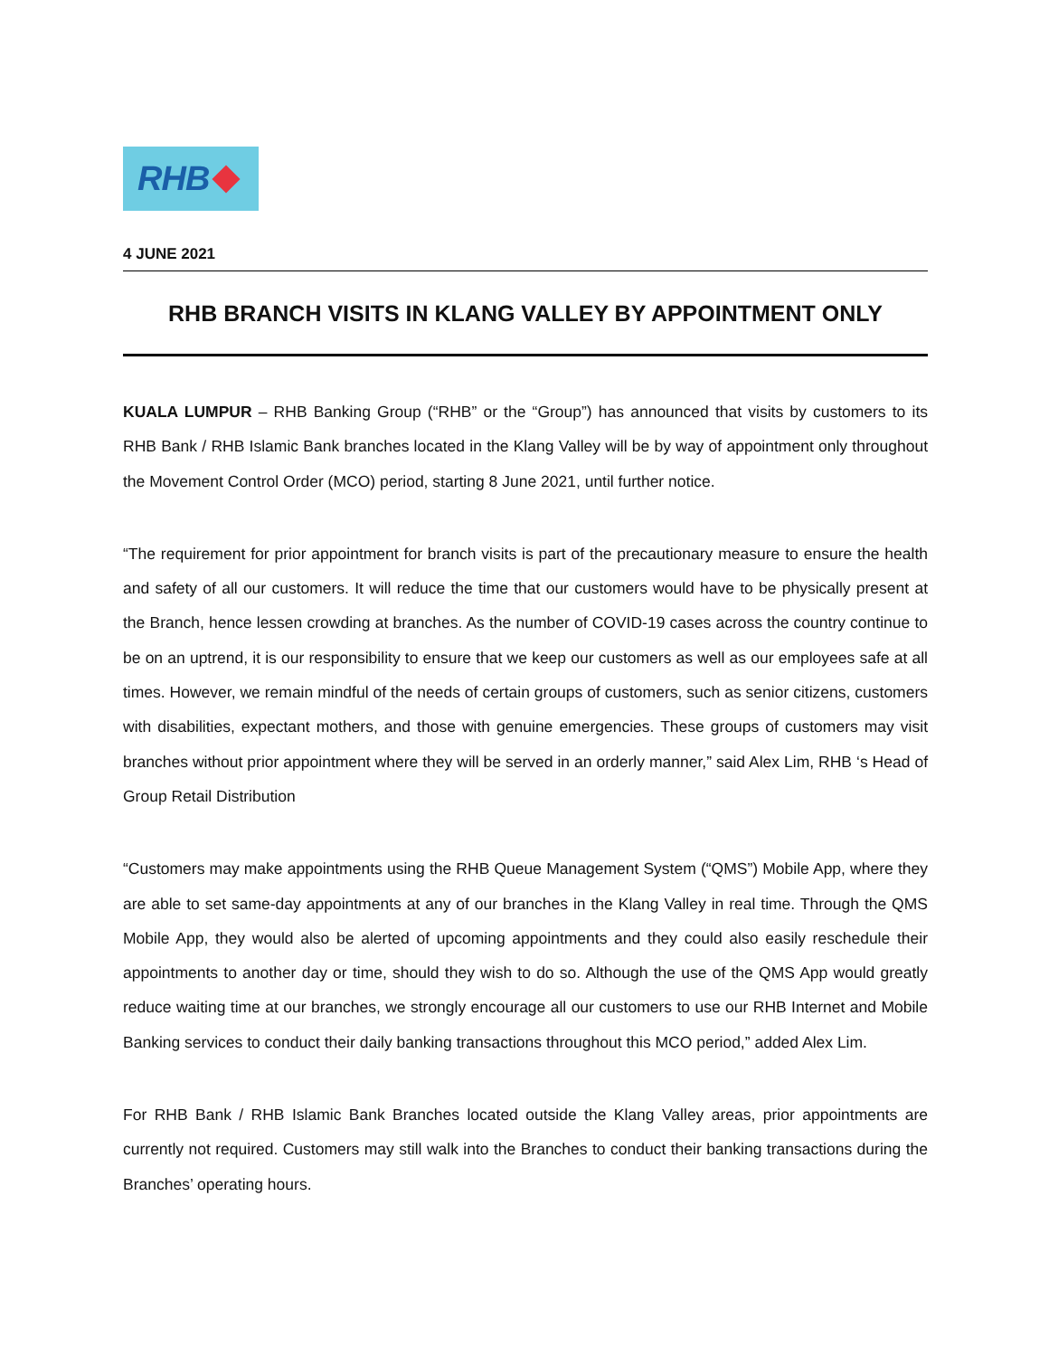RHB
4 JUNE 2021
RHB BRANCH VISITS IN KLANG VALLEY BY APPOINTMENT ONLY
KUALA LUMPUR – RHB Banking Group (“RHB” or the “Group”) has announced that visits by customers to its RHB Bank / RHB Islamic Bank branches located in the Klang Valley will be by way of appointment only throughout the Movement Control Order (MCO) period, starting 8 June 2021, until further notice.
“The requirement for prior appointment for branch visits is part of the precautionary measure to ensure the health and safety of all our customers. It will reduce the time that our customers would have to be physically present at the Branch, hence lessen crowding at branches. As the number of COVID-19 cases across the country continue to be on an uptrend, it is our responsibility to ensure that we keep our customers as well as our employees safe at all times. However, we remain mindful of the needs of certain groups of customers, such as senior citizens, customers with disabilities, expectant mothers, and those with genuine emergencies. These groups of customers may visit branches without prior appointment where they will be served in an orderly manner,” said Alex Lim, RHB ‘s Head of Group Retail Distribution
“Customers may make appointments using the RHB Queue Management System (“QMS”) Mobile App, where they are able to set same-day appointments at any of our branches in the Klang Valley in real time. Through the QMS Mobile App, they would also be alerted of upcoming appointments and they could also easily reschedule their appointments to another day or time, should they wish to do so. Although the use of the QMS App would greatly reduce waiting time at our branches, we strongly encourage all our customers to use our RHB Internet and Mobile Banking services to conduct their daily banking transactions throughout this MCO period,” added Alex Lim.
For RHB Bank / RHB Islamic Bank Branches located outside the Klang Valley areas, prior appointments are currently not required. Customers may still walk into the Branches to conduct their banking transactions during the Branches’ operating hours.